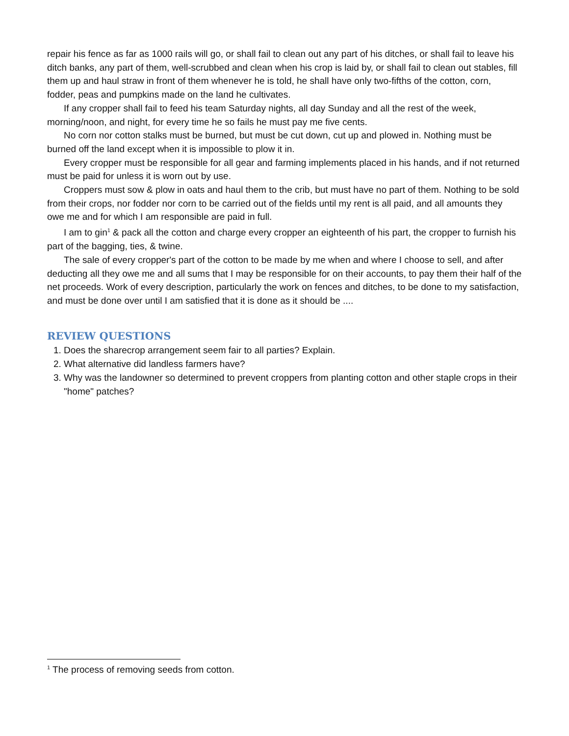repair his fence as far as 1000 rails will go, or shall fail to clean out any part of his ditches, or shall fail to leave his ditch banks, any part of them, well-scrubbed and clean when his crop is laid by, or shall fail to clean out stables, fill them up and haul straw in front of them whenever he is told, he shall have only two-fifths of the cotton, corn, fodder, peas and pumpkins made on the land he cultivates.
If any cropper shall fail to feed his team Saturday nights, all day Sunday and all the rest of the week, morning/noon, and night, for every time he so fails he must pay me five cents.
No corn nor cotton stalks must be burned, but must be cut down, cut up and plowed in. Nothing must be burned off the land except when it is impossible to plow it in.
Every cropper must be responsible for all gear and farming implements placed in his hands, and if not returned must be paid for unless it is worn out by use.
Croppers must sow & plow in oats and haul them to the crib, but must have no part of them. Nothing to be sold from their crops, nor fodder nor corn to be carried out of the fields until my rent is all paid, and all amounts they owe me and for which I am responsible are paid in full.
I am to gin<sup>1</sup> & pack all the cotton and charge every cropper an eighteenth of his part, the cropper to furnish his part of the bagging, ties, & twine.
The sale of every cropper's part of the cotton to be made by me when and where I choose to sell, and after deducting all they owe me and all sums that I may be responsible for on their accounts, to pay them their half of the net proceeds. Work of every description, particularly the work on fences and ditches, to be done to my satisfaction, and must be done over until I am satisfied that it is done as it should be ....
REVIEW QUESTIONS
1. Does the sharecrop arrangement seem fair to all parties? Explain.
2. What alternative did landless farmers have?
3. Why was the landowner so determined to prevent croppers from planting cotton and other staple crops in their "home" patches?
<sup>1</sup> The process of removing seeds from cotton.